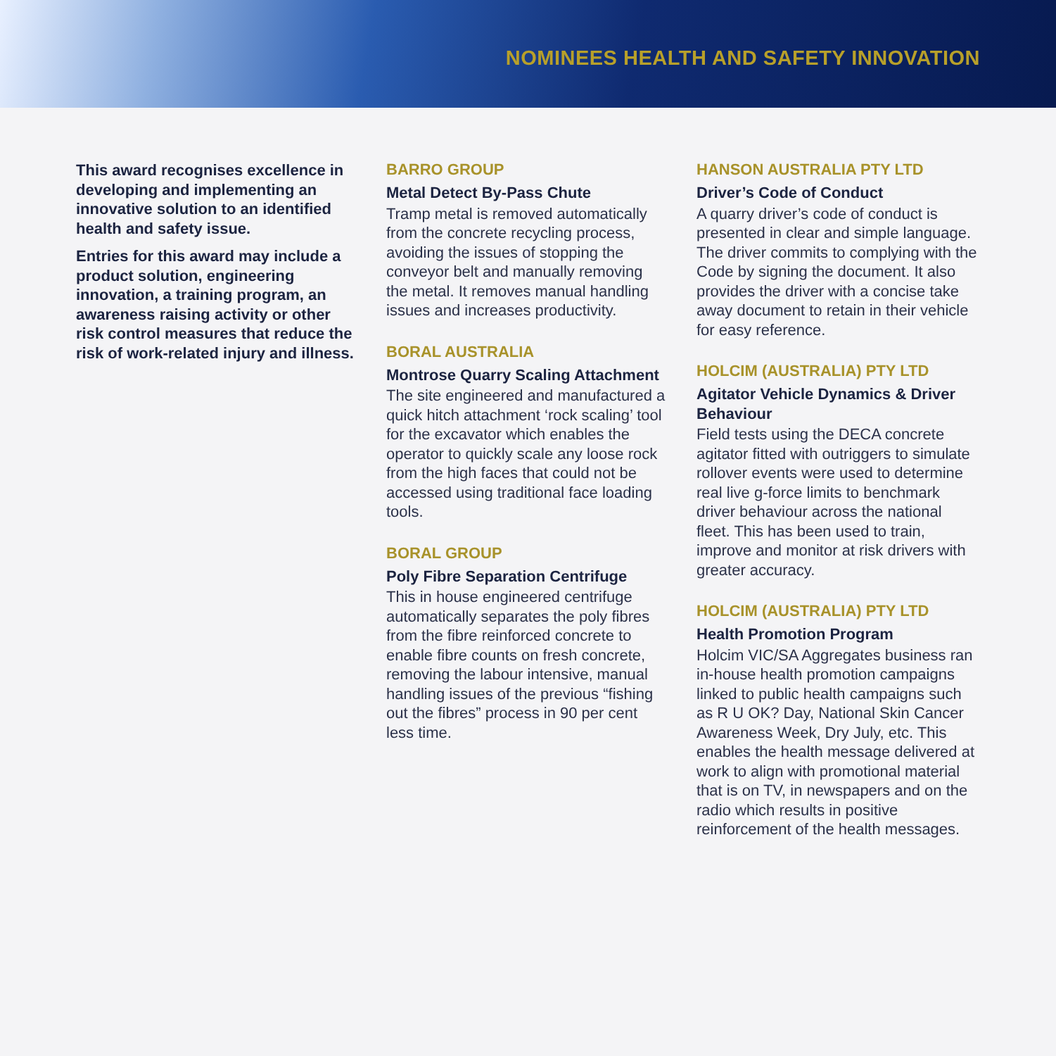NOMINEES HEALTH AND SAFETY INNOVATION
This award recognises excellence in developing and implementing an innovative solution to an identified health and safety issue.
Entries for this award may include a product solution, engineering innovation, a training program, an awareness raising activity or other risk control measures that reduce the risk of work-related injury and illness.
BARRO GROUP
Metal Detect By-Pass Chute
Tramp metal is removed automatically from the concrete recycling process, avoiding the issues of stopping the conveyor belt and manually removing the metal. It removes manual handling issues and increases productivity.
BORAL AUSTRALIA
Montrose Quarry Scaling Attachment
The site engineered and manufactured a quick hitch attachment ‘rock scaling’ tool for the excavator which enables the operator to quickly scale any loose rock from the high faces that could not be accessed using traditional face loading tools.
BORAL GROUP
Poly Fibre Separation Centrifuge
This in house engineered centrifuge automatically separates the poly fibres from the fibre reinforced concrete to enable fibre counts on fresh concrete, removing the labour intensive, manual handling issues of the previous “fishing out the fibres” process in 90 per cent less time.
HANSON AUSTRALIA PTY LTD
Driver’s Code of Conduct
A quarry driver’s code of conduct is presented in clear and simple language. The driver commits to complying with the Code by signing the document. It also provides the driver with a concise take away document to retain in their vehicle for easy reference.
HOLCIM (AUSTRALIA) PTY LTD
Agitator Vehicle Dynamics & Driver Behaviour
Field tests using the DECA concrete agitator fitted with outriggers to simulate rollover events were used to determine real live g-force limits to benchmark driver behaviour across the national fleet. This has been used to train, improve and monitor at risk drivers with greater accuracy.
HOLCIM (AUSTRALIA) PTY LTD
Health Promotion Program
Holcim VIC/SA Aggregates business ran in-house health promotion campaigns linked to public health campaigns such as R U OK? Day, National Skin Cancer Awareness Week, Dry July, etc. This enables the health message delivered at work to align with promotional material that is on TV, in newspapers and on the radio which results in positive reinforcement of the health messages.